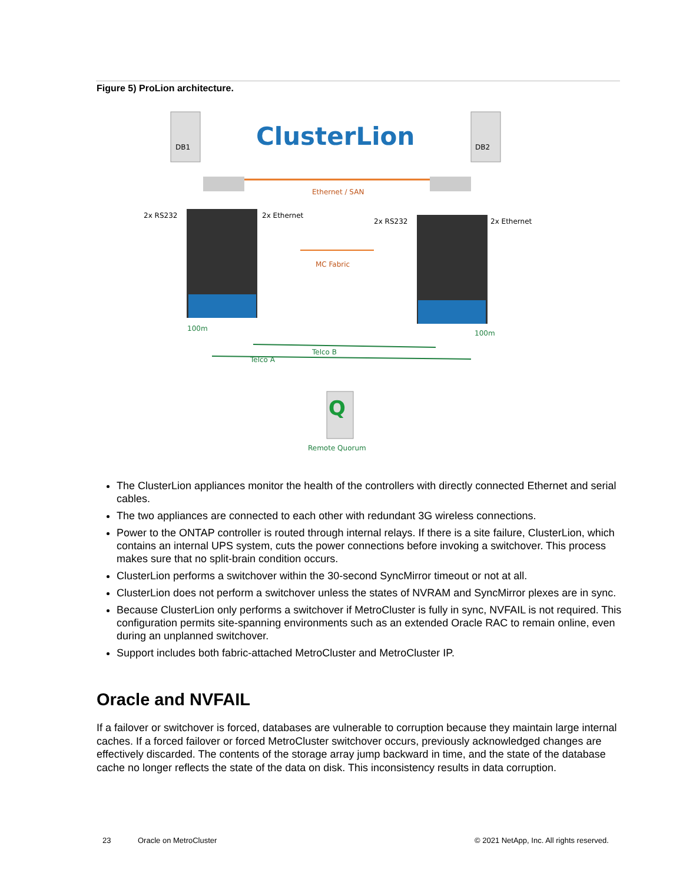Figure 5) ProLion architecture.
DB1
DB2
ClusterLion
Ethernet / SAN
2x RS232
2x Ethernet
2x RS232
2x Ethernet
MC Fabric
100m
100m
Telco B
Telco A
Q
Remote Quorum
The ClusterLion appliances monitor the health of the controllers with directly connected Ethernet and serial cables.
The two appliances are connected to each other with redundant 3G wireless connections.
Power to the ONTAP controller is routed through internal relays. If there is a site failure, ClusterLion, which contains an internal UPS system, cuts the power connections before invoking a switchover. This process makes sure that no split-brain condition occurs.
ClusterLion performs a switchover within the 30-second SyncMirror timeout or not at all.
ClusterLion does not perform a switchover unless the states of NVRAM and SyncMirror plexes are in sync.
Because ClusterLion only performs a switchover if MetroCluster is fully in sync, NVFAIL is not required. This configuration permits site-spanning environments such as an extended Oracle RAC to remain online, even during an unplanned switchover.
Support includes both fabric-attached MetroCluster and MetroCluster IP.
Oracle and NVFAIL
If a failover or switchover is forced, databases are vulnerable to corruption because they maintain large internal caches. If a forced failover or forced MetroCluster switchover occurs, previously acknowledged changes are effectively discarded. The contents of the storage array jump backward in time, and the state of the database cache no longer reflects the state of the data on disk. This inconsistency results in data corruption.
23 Oracle on MetroCluster
© 2021 NetApp, Inc. All rights reserved.